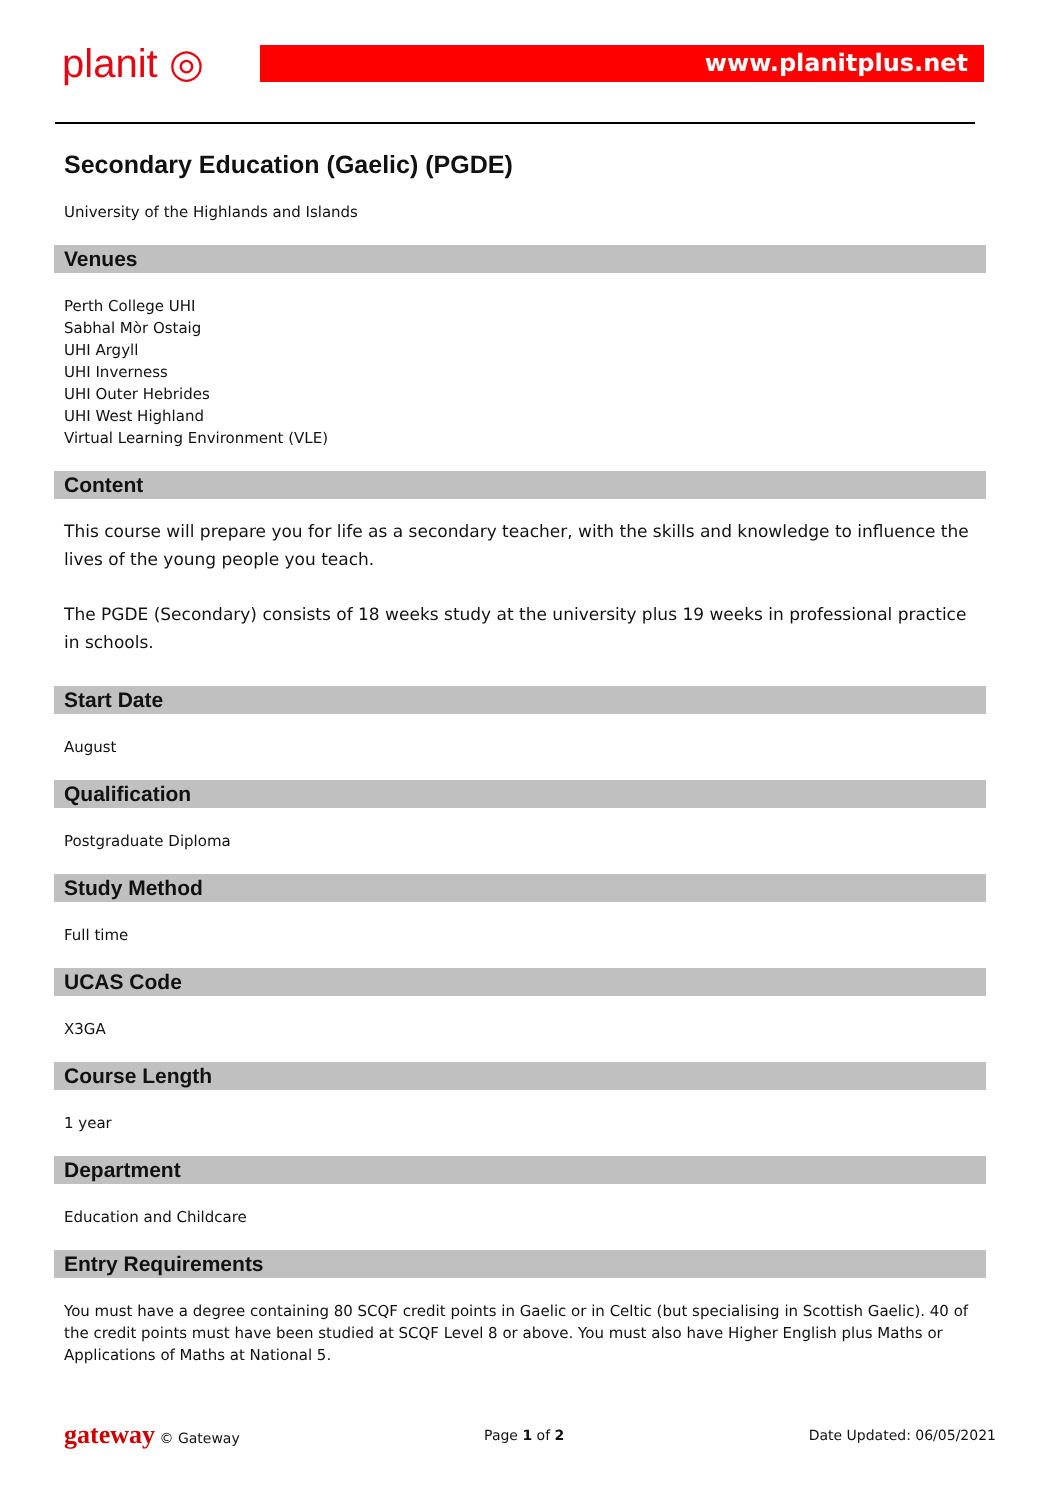planit ◎ www.planitplus.net
Secondary Education (Gaelic) (PGDE)
University of the Highlands and Islands
Venues
Perth College UHI
Sabhal Mòr Ostaig
UHI Argyll
UHI Inverness
UHI Outer Hebrides
UHI West Highland
Virtual Learning Environment (VLE)
Content
This course will prepare you for life as a secondary teacher, with the skills and knowledge to influence the lives of the young people you teach.
The PGDE (Secondary) consists of 18 weeks study at the university plus 19 weeks in professional practice in schools.
Start Date
August
Qualification
Postgraduate Diploma
Study Method
Full time
UCAS Code
X3GA
Course Length
1 year
Department
Education and Childcare
Entry Requirements
You must have a degree containing 80 SCQF credit points in Gaelic or in Celtic (but specialising in Scottish Gaelic). 40 of the credit points must have been studied at SCQF Level 8 or above. You must also have Higher English plus Maths or Applications of Maths at National 5.
gateway © Gateway Page 1 of 2 Date Updated: 06/05/2021